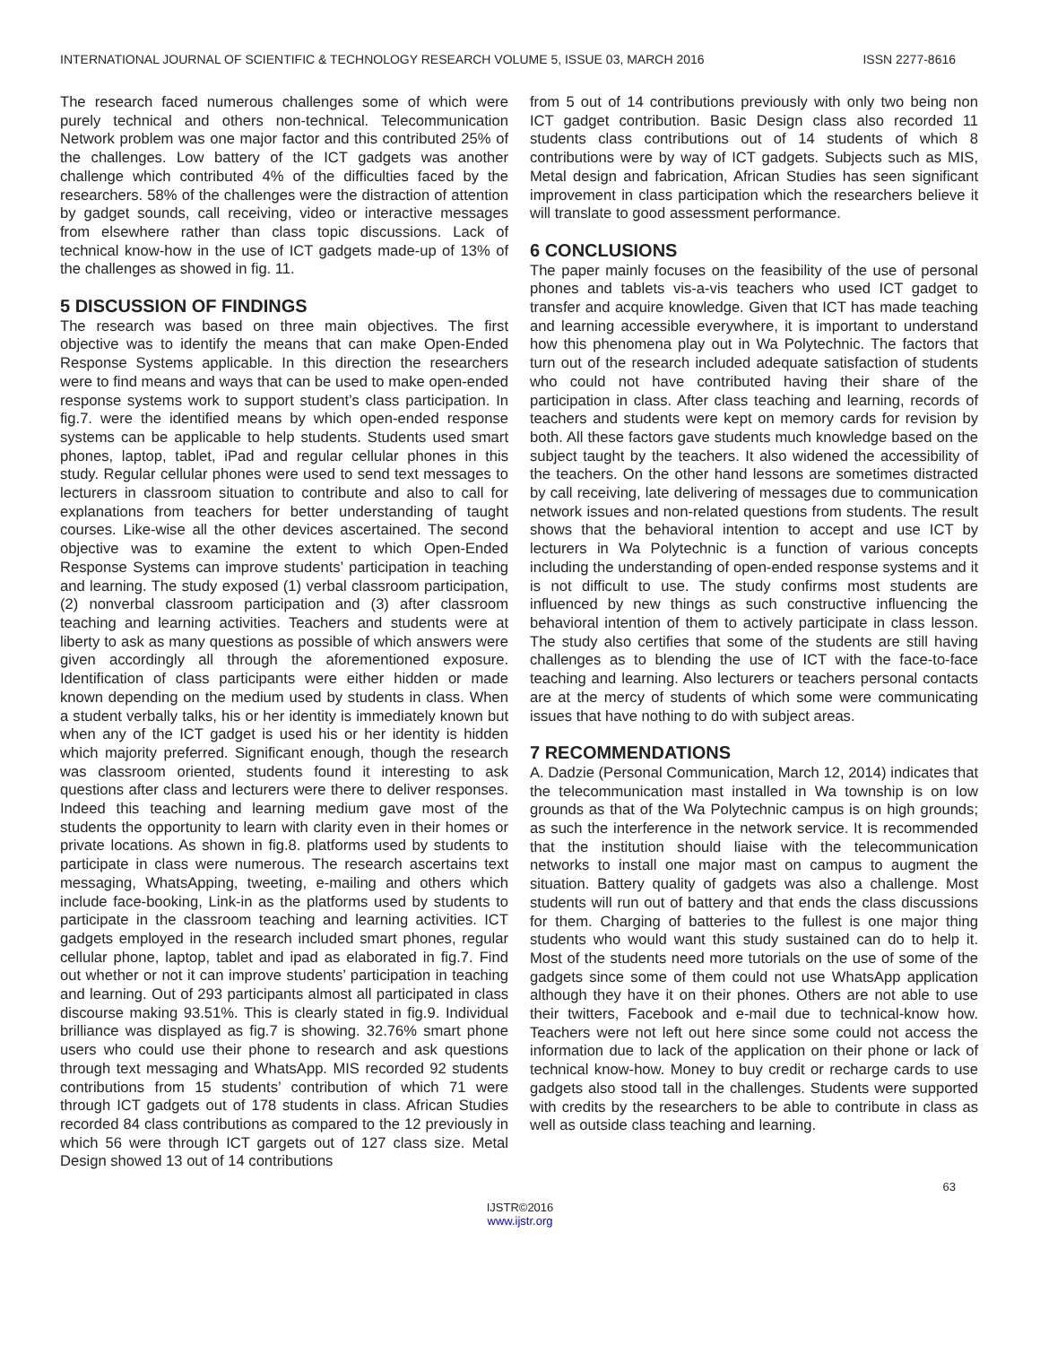INTERNATIONAL JOURNAL OF SCIENTIFIC & TECHNOLOGY RESEARCH VOLUME 5, ISSUE 03, MARCH 2016 ISSN 2277-8616
The research faced numerous challenges some of which were purely technical and others non-technical. Telecommunication Network problem was one major factor and this contributed 25% of the challenges. Low battery of the ICT gadgets was another challenge which contributed 4% of the difficulties faced by the researchers. 58% of the challenges were the distraction of attention by gadget sounds, call receiving, video or interactive messages from elsewhere rather than class topic discussions. Lack of technical know-how in the use of ICT gadgets made-up of 13% of the challenges as showed in fig. 11.
5 DISCUSSION OF FINDINGS
The research was based on three main objectives. The first objective was to identify the means that can make Open-Ended Response Systems applicable. In this direction the researchers were to find means and ways that can be used to make open-ended response systems work to support student’s class participation. In fig.7. were the identified means by which open-ended response systems can be applicable to help students. Students used smart phones, laptop, tablet, iPad and regular cellular phones in this study. Regular cellular phones were used to send text messages to lecturers in classroom situation to contribute and also to call for explanations from teachers for better understanding of taught courses. Like-wise all the other devices ascertained. The second objective was to examine the extent to which Open-Ended Response Systems can improve students’ participation in teaching and learning. The study exposed (1) verbal classroom participation, (2) nonverbal classroom participation and (3) after classroom teaching and learning activities. Teachers and students were at liberty to ask as many questions as possible of which answers were given accordingly all through the aforementioned exposure. Identification of class participants were either hidden or made known depending on the medium used by students in class. When a student verbally talks, his or her identity is immediately known but when any of the ICT gadget is used his or her identity is hidden which majority preferred. Significant enough, though the research was classroom oriented, students found it interesting to ask questions after class and lecturers were there to deliver responses. Indeed this teaching and learning medium gave most of the students the opportunity to learn with clarity even in their homes or private locations. As shown in fig.8. platforms used by students to participate in class were numerous. The research ascertains text messaging, WhatsApping, tweeting, e-mailing and others which include face-booking, Link-in as the platforms used by students to participate in the classroom teaching and learning activities. ICT gadgets employed in the research included smart phones, regular cellular phone, laptop, tablet and ipad as elaborated in fig.7. Find out whether or not it can improve students’ participation in teaching and learning. Out of 293 participants almost all participated in class discourse making 93.51%. This is clearly stated in fig.9. Individual brilliance was displayed as fig.7 is showing. 32.76% smart phone users who could use their phone to research and ask questions through text messaging and WhatsApp. MIS recorded 92 students contributions from 15 students’ contribution of which 71 were through ICT gadgets out of 178 students in class. African Studies recorded 84 class contributions as compared to the 12 previously in which 56 were through ICT gargets out of 127 class size. Metal Design showed 13 out of 14 contributions
from 5 out of 14 contributions previously with only two being non ICT gadget contribution. Basic Design class also recorded 11 students class contributions out of 14 students of which 8 contributions were by way of ICT gadgets. Subjects such as MIS, Metal design and fabrication, African Studies has seen significant improvement in class participation which the researchers believe it will translate to good assessment performance.
6 CONCLUSIONS
The paper mainly focuses on the feasibility of the use of personal phones and tablets vis-a-vis teachers who used ICT gadget to transfer and acquire knowledge. Given that ICT has made teaching and learning accessible everywhere, it is important to understand how this phenomena play out in Wa Polytechnic. The factors that turn out of the research included adequate satisfaction of students who could not have contributed having their share of the participation in class. After class teaching and learning, records of teachers and students were kept on memory cards for revision by both. All these factors gave students much knowledge based on the subject taught by the teachers. It also widened the accessibility of the teachers. On the other hand lessons are sometimes distracted by call receiving, late delivering of messages due to communication network issues and non-related questions from students. The result shows that the behavioral intention to accept and use ICT by lecturers in Wa Polytechnic is a function of various concepts including the understanding of open-ended response systems and it is not difficult to use. The study confirms most students are influenced by new things as such constructive influencing the behavioral intention of them to actively participate in class lesson. The study also certifies that some of the students are still having challenges as to blending the use of ICT with the face-to-face teaching and learning. Also lecturers or teachers personal contacts are at the mercy of students of which some were communicating issues that have nothing to do with subject areas.
7 RECOMMENDATIONS
A. Dadzie (Personal Communication, March 12, 2014) indicates that the telecommunication mast installed in Wa township is on low grounds as that of the Wa Polytechnic campus is on high grounds; as such the interference in the network service. It is recommended that the institution should liaise with the telecommunication networks to install one major mast on campus to augment the situation. Battery quality of gadgets was also a challenge. Most students will run out of battery and that ends the class discussions for them. Charging of batteries to the fullest is one major thing students who would want this study sustained can do to help it. Most of the students need more tutorials on the use of some of the gadgets since some of them could not use WhatsApp application although they have it on their phones. Others are not able to use their twitters, Facebook and e-mail due to technical-know how. Teachers were not left out here since some could not access the information due to lack of the application on their phone or lack of technical know-how. Money to buy credit or recharge cards to use gadgets also stood tall in the challenges. Students were supported with credits by the researchers to be able to contribute in class as well as outside class teaching and learning.
63
IJSTR©2016
www.ijstr.org